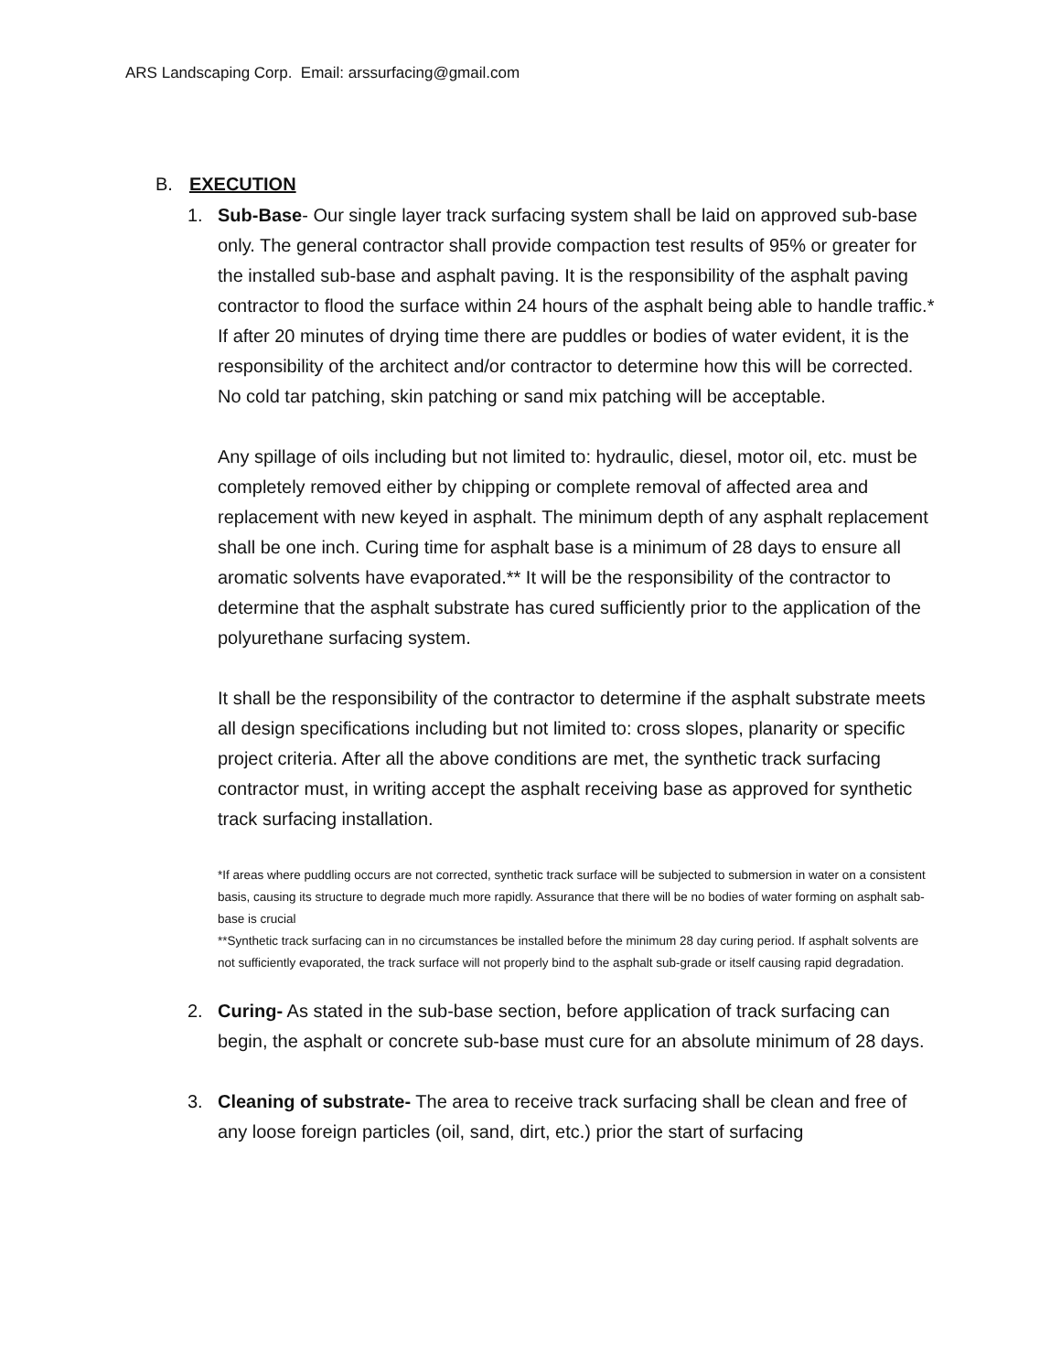ARS Landscaping Corp. Email: arssurfacing@gmail.com
B. EXECUTION
1. Sub-Base- Our single layer track surfacing system shall be laid on approved sub-base only. The general contractor shall provide compaction test results of 95% or greater for the installed sub-base and asphalt paving. It is the responsibility of the asphalt paving contractor to flood the surface within 24 hours of the asphalt being able to handle traffic.* If after 20 minutes of drying time there are puddles or bodies of water evident, it is the responsibility of the architect and/or contractor to determine how this will be corrected. No cold tar patching, skin patching or sand mix patching will be acceptable.
Any spillage of oils including but not limited to: hydraulic, diesel, motor oil, etc. must be completely removed either by chipping or complete removal of affected area and replacement with new keyed in asphalt. The minimum depth of any asphalt replacement shall be one inch. Curing time for asphalt base is a minimum of 28 days to ensure all aromatic solvents have evaporated.** It will be the responsibility of the contractor to determine that the asphalt substrate has cured sufficiently prior to the application of the polyurethane surfacing system.
It shall be the responsibility of the contractor to determine if the asphalt substrate meets all design specifications including but not limited to: cross slopes, planarity or specific project criteria. After all the above conditions are met, the synthetic track surfacing contractor must, in writing accept the asphalt receiving base as approved for synthetic track surfacing installation.
*If areas where puddling occurs are not corrected, synthetic track surface will be subjected to submersion in water on a consistent basis, causing its structure to degrade much more rapidly. Assurance that there will be no bodies of water forming on asphalt sab-base is crucial
**Synthetic track surfacing can in no circumstances be installed before the minimum 28 day curing period. If asphalt solvents are not sufficiently evaporated, the track surface will not properly bind to the asphalt sub-grade or itself causing rapid degradation.
2. Curing- As stated in the sub-base section, before application of track surfacing can begin, the asphalt or concrete sub-base must cure for an absolute minimum of 28 days.
3. Cleaning of substrate- The area to receive track surfacing shall be clean and free of any loose foreign particles (oil, sand, dirt, etc.) prior the start of surfacing